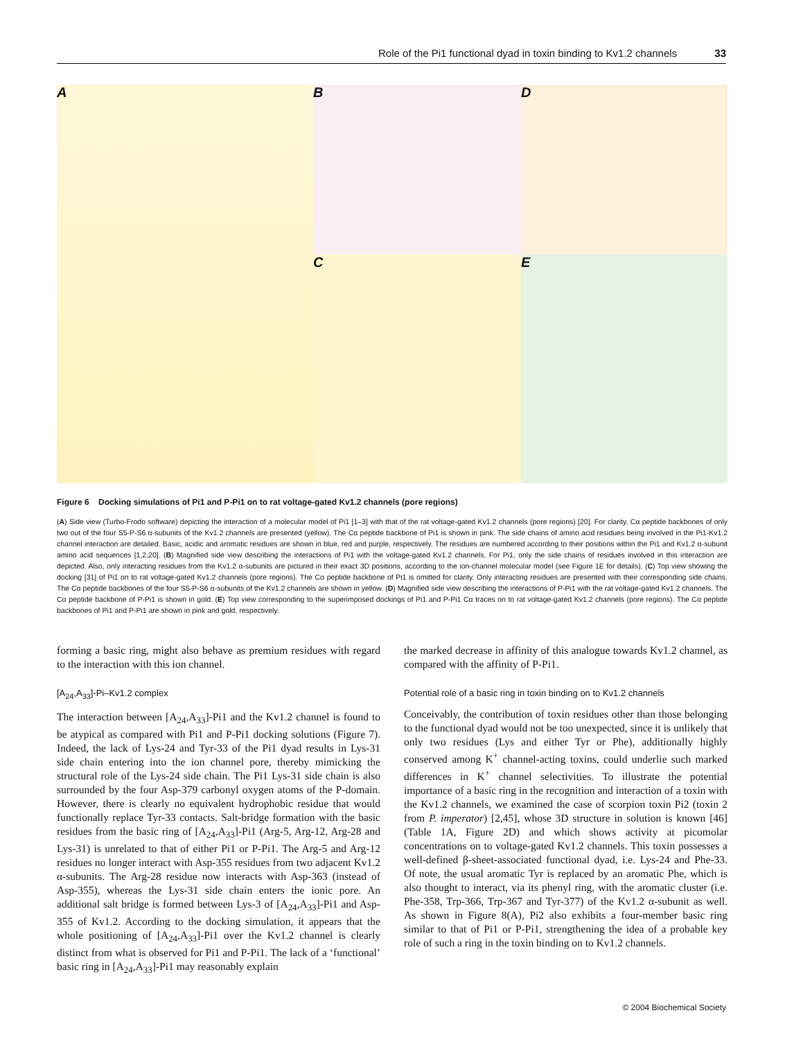Role of the Pi1 functional dyad in toxin binding to Kv1.2 channels 33
A
B
D
C
E
Figure 6 Docking simulations of Pi1 and P-Pi1 on to rat voltage-gated Kv1.2 channels (pore regions)
(A) Side view (Turbo-Frodo software) depicting the interaction of a molecular model of Pi1 [1–3] with that of the rat voltage-gated Kv1.2 channels (pore regions) [20]. For clarity, Cα peptide backbones of only two out of the four S5-P-S6 α-subunits of the Kv1.2 channels are presented (yellow). The Cα peptide backbone of Pi1 is shown in pink. The side chains of amino acid residues being involved in the Pi1-Kv1.2 channel interaction are detailed. Basic, acidic and aromatic residues are shown in blue, red and purple, respectively. The residues are numbered according to their positions within the Pi1 and Kv1.2 α-subunit amino acid sequences [1,2,20]. (B) Magnified side view describing the interactions of Pi1 with the voltage-gated Kv1.2 channels. For Pi1, only the side chains of residues involved in this interaction are depicted. Also, only interacting residues from the Kv1.2 α-subunits are pictured in their exact 3D positions, according to the ion-channel molecular model (see Figure 1E for details). (C) Top view showing the docking [31] of Pi1 on to rat voltage-gated Kv1.2 channels (pore regions). The Cα peptide backbone of Pi1 is omitted for clarity. Only interacting residues are presented with their corresponding side chains. The Cα peptide backbones of the four S5-P-S6 α-subunits of the Kv1.2 channels are shown in yellow. (D) Magnified side view describing the interactions of P-Pi1 with the rat voltage-gated Kv1.2 channels. The Cα peptide backbone of P-Pi1 is shown in gold. (E) Top view corresponding to the superimposed dockings of Pi1 and P-Pi1 Cα traces on to rat voltage-gated Kv1.2 channels (pore regions). The Cα peptide backbones of Pi1 and P-Pi1 are shown in pink and gold, respectively.
forming a basic ring, might also behave as premium residues with regard to the interaction with this ion channel.
[A<sub>24</sub>,A<sub>33</sub>]-Pi–Kv1.2 complex
The interaction between [A<sub>24</sub>,A<sub>33</sub>]-Pi1 and the Kv1.2 channel is found to be atypical as compared with Pi1 and P-Pi1 docking solutions (Figure 7). Indeed, the lack of Lys-24 and Tyr-33 of the Pi1 dyad results in Lys-31 side chain entering into the ion channel pore, thereby mimicking the structural role of the Lys-24 side chain. The Pi1 Lys-31 side chain is also surrounded by the four Asp-379 carbonyl oxygen atoms of the P-domain. However, there is clearly no equivalent hydrophobic residue that would functionally replace Tyr-33 contacts. Salt-bridge formation with the basic residues from the basic ring of [A<sub>24</sub>,A<sub>33</sub>]-Pi1 (Arg-5, Arg-12, Arg-28 and Lys-31) is unrelated to that of either Pi1 or P-Pi1. The Arg-5 and Arg-12 residues no longer interact with Asp-355 residues from two adjacent Kv1.2 α-subunits. The Arg-28 residue now interacts with Asp-363 (instead of Asp-355), whereas the Lys-31 side chain enters the ionic pore. An additional salt bridge is formed between Lys-3 of [A<sub>24</sub>,A<sub>33</sub>]-Pi1 and Asp-355 of Kv1.2. According to the docking simulation, it appears that the whole positioning of [A<sub>24</sub>,A<sub>33</sub>]-Pi1 over the Kv1.2 channel is clearly distinct from what is observed for Pi1 and P-Pi1. The lack of a ‘functional’ basic ring in [A<sub>24</sub>,A<sub>33</sub>]-Pi1 may reasonably explain
the marked decrease in affinity of this analogue towards Kv1.2 channel, as compared with the affinity of P-Pi1.
Potential role of a basic ring in toxin binding on to Kv1.2 channels
Conceivably, the contribution of toxin residues other than those belonging to the functional dyad would not be too unexpected, since it is unlikely that only two residues (Lys and either Tyr or Phe), additionally highly conserved among K<sup>+</sup> channel-acting toxins, could underlie such marked differences in K<sup>+</sup> channel selectivities. To illustrate the potential importance of a basic ring in the recognition and interaction of a toxin with the Kv1.2 channels, we examined the case of scorpion toxin Pi2 (toxin 2 from P. imperator) [2,45], whose 3D structure in solution is known [46] (Table 1A, Figure 2D) and which shows activity at picomolar concentrations on to voltage-gated Kv1.2 channels. This toxin possesses a well-defined β-sheet-associated functional dyad, i.e. Lys-24 and Phe-33. Of note, the usual aromatic Tyr is replaced by an aromatic Phe, which is also thought to interact, via its phenyl ring, with the aromatic cluster (i.e. Phe-358, Trp-366, Trp-367 and Tyr-377) of the Kv1.2 α-subunit as well. As shown in Figure 8(A), Pi2 also exhibits a four-member basic ring similar to that of Pi1 or P-Pi1, strengthening the idea of a probable key role of such a ring in the toxin binding on to Kv1.2 channels.
© 2004 Biochemical Society